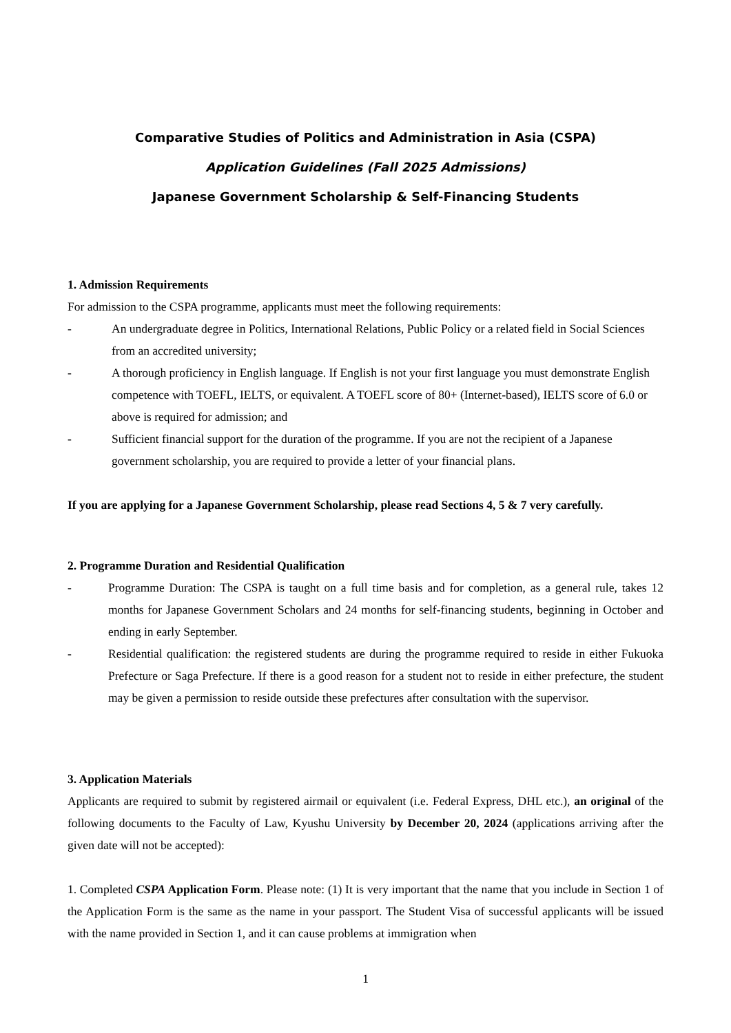Comparative Studies of Politics and Administration in Asia (CSPA)
Application Guidelines (Fall 2025 Admissions)
Japanese Government Scholarship & Self-Financing Students
1. Admission Requirements
For admission to the CSPA programme, applicants must meet the following requirements:
- An undergraduate degree in Politics, International Relations, Public Policy or a related field in Social Sciences from an accredited university;
- A thorough proficiency in English language. If English is not your first language you must demonstrate English competence with TOEFL, IELTS, or equivalent. A TOEFL score of 80+ (Internet-based), IELTS score of 6.0 or above is required for admission; and
- Sufficient financial support for the duration of the programme. If you are not the recipient of a Japanese government scholarship, you are required to provide a letter of your financial plans.
If you are applying for a Japanese Government Scholarship, please read Sections 4, 5 & 7 very carefully.
2. Programme Duration and Residential Qualification
- Programme Duration: The CSPA is taught on a full time basis and for completion, as a general rule, takes 12 months for Japanese Government Scholars and 24 months for self-financing students, beginning in October and ending in early September.
- Residential qualification: the registered students are during the programme required to reside in either Fukuoka Prefecture or Saga Prefecture. If there is a good reason for a student not to reside in either prefecture, the student may be given a permission to reside outside these prefectures after consultation with the supervisor.
3. Application Materials
Applicants are required to submit by registered airmail or equivalent (i.e. Federal Express, DHL etc.), an original of the following documents to the Faculty of Law, Kyushu University by December 20, 2024 (applications arriving after the given date will not be accepted):
1. Completed CSPA Application Form. Please note: (1) It is very important that the name that you include in Section 1 of the Application Form is the same as the name in your passport. The Student Visa of successful applicants will be issued with the name provided in Section 1, and it can cause problems at immigration when
1